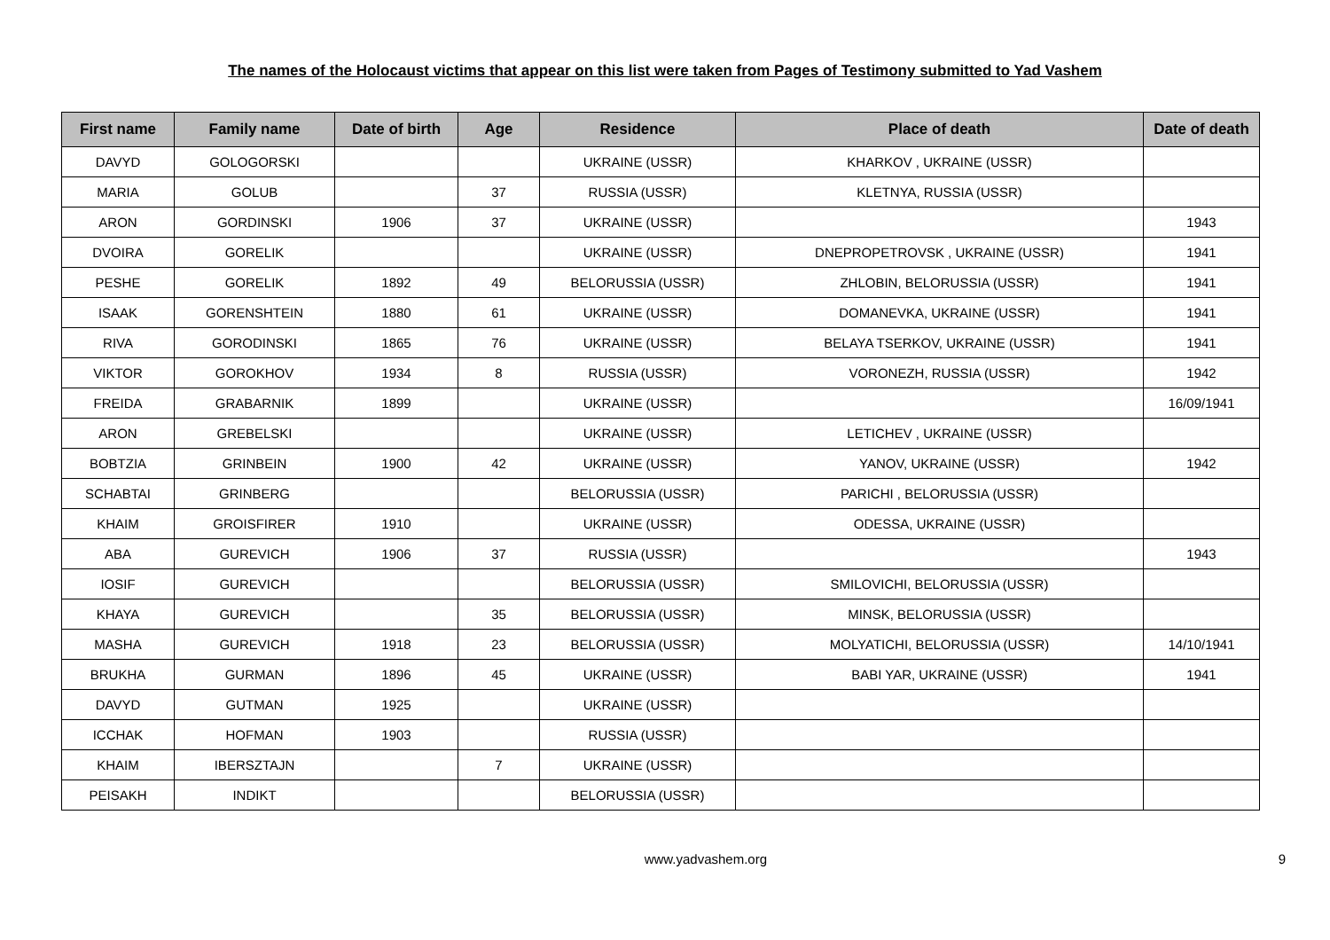The names of the Holocaust victims that appear on this list were taken from Pages of Testimony submitted to Yad Vashem
| First name | Family name | Date of birth | Age | Residence | Place of death | Date of death |
| --- | --- | --- | --- | --- | --- | --- |
| DAVYD | GOLOGORSKI | | | UKRAINE (USSR) | KHARKOV , UKRAINE (USSR) | |
| MARIA | GOLUB | | 37 | RUSSIA (USSR) | KLETNYA, RUSSIA (USSR) | |
| ARON | GORDINSKI | 1906 | 37 | UKRAINE (USSR) | | 1943 |
| DVOIRA | GORELIK | | | UKRAINE (USSR) | DNEPROPETROVSK , UKRAINE (USSR) | 1941 |
| PESHE | GORELIK | 1892 | 49 | BELORUSSIA (USSR) | ZHLOBIN, BELORUSSIA (USSR) | 1941 |
| ISAAK | GORENSHTEIN | 1880 | 61 | UKRAINE (USSR) | DOMANEVKA, UKRAINE (USSR) | 1941 |
| RIVA | GORODINSKI | 1865 | 76 | UKRAINE (USSR) | BELAYA TSERKOV, UKRAINE (USSR) | 1941 |
| VIKTOR | GOROKHOV | 1934 | 8 | RUSSIA (USSR) | VORONEZH, RUSSIA (USSR) | 1942 |
| FREIDA | GRABARNIK | 1899 | | UKRAINE (USSR) | | 16/09/1941 |
| ARON | GREBELSKI | | | UKRAINE (USSR) | LETICHEV , UKRAINE (USSR) | |
| BOBTZIA | GRINBEIN | 1900 | 42 | UKRAINE (USSR) | YANOV, UKRAINE (USSR) | 1942 |
| SCHABTAI | GRINBERG | | | BELORUSSIA (USSR) | PARICHI , BELORUSSIA (USSR) | |
| KHAIM | GROISFIRER | 1910 | | UKRAINE (USSR) | ODESSA, UKRAINE (USSR) | |
| ABA | GUREVICH | 1906 | 37 | RUSSIA (USSR) | | 1943 |
| IOSIF | GUREVICH | | | BELORUSSIA (USSR) | SMILOVICHI, BELORUSSIA (USSR) | |
| KHAYA | GUREVICH | | 35 | BELORUSSIA (USSR) | MINSK, BELORUSSIA (USSR) | |
| MASHA | GUREVICH | 1918 | 23 | BELORUSSIA (USSR) | MOLYATICHI, BELORUSSIA (USSR) | 14/10/1941 |
| BRUKHA | GURMAN | 1896 | 45 | UKRAINE (USSR) | BABI YAR, UKRAINE (USSR) | 1941 |
| DAVYD | GUTMAN | 1925 | | UKRAINE (USSR) | | |
| ICCHAK | HOFMAN | 1903 | | RUSSIA (USSR) | | |
| KHAIM | IBERSZTAJN | | 7 | UKRAINE (USSR) | | |
| PEISAKH | INDIKT | | | BELORUSSIA (USSR) | | |
www.yadvashem.org 9